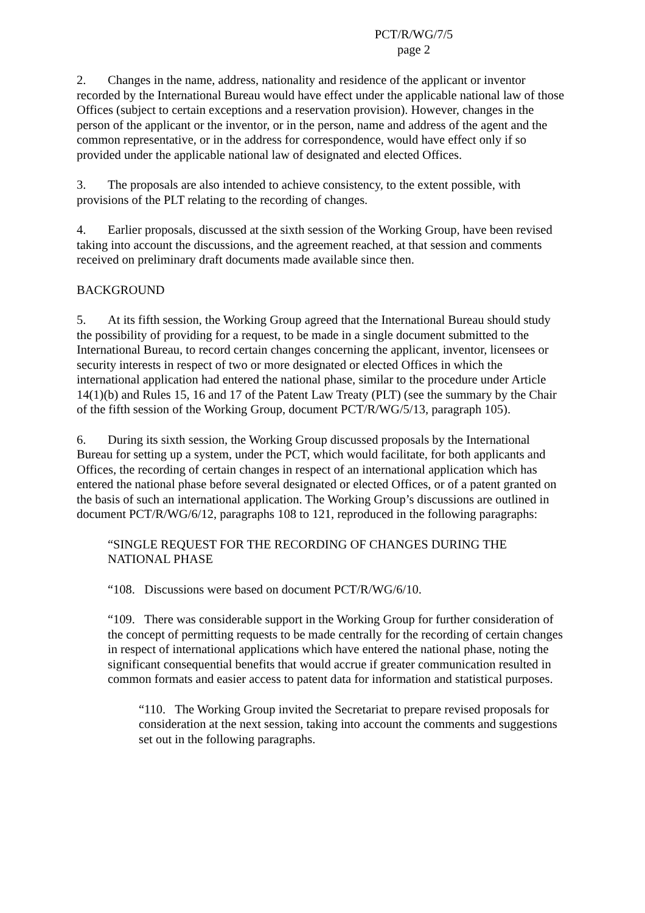PCT/R/WG/7/5
page 2
2. Changes in the name, address, nationality and residence of the applicant or inventor recorded by the International Bureau would have effect under the applicable national law of those Offices (subject to certain exceptions and a reservation provision). However, changes in the person of the applicant or the inventor, or in the person, name and address of the agent and the common representative, or in the address for correspondence, would have effect only if so provided under the applicable national law of designated and elected Offices.
3. The proposals are also intended to achieve consistency, to the extent possible, with provisions of the PLT relating to the recording of changes.
4. Earlier proposals, discussed at the sixth session of the Working Group, have been revised taking into account the discussions, and the agreement reached, at that session and comments received on preliminary draft documents made available since then.
BACKGROUND
5. At its fifth session, the Working Group agreed that the International Bureau should study the possibility of providing for a request, to be made in a single document submitted to the International Bureau, to record certain changes concerning the applicant, inventor, licensees or security interests in respect of two or more designated or elected Offices in which the international application had entered the national phase, similar to the procedure under Article 14(1)(b) and Rules 15, 16 and 17 of the Patent Law Treaty (PLT) (see the summary by the Chair of the fifth session of the Working Group, document PCT/R/WG/5/13, paragraph 105).
6. During its sixth session, the Working Group discussed proposals by the International Bureau for setting up a system, under the PCT, which would facilitate, for both applicants and Offices, the recording of certain changes in respect of an international application which has entered the national phase before several designated or elected Offices, or of a patent granted on the basis of such an international application. The Working Group’s discussions are outlined in document PCT/R/WG/6/12, paragraphs 108 to 121, reproduced in the following paragraphs:
“SINGLE REQUEST FOR THE RECORDING OF CHANGES DURING THE NATIONAL PHASE
“108. Discussions were based on document PCT/R/WG/6/10.
“109. There was considerable support in the Working Group for further consideration of the concept of permitting requests to be made centrally for the recording of certain changes in respect of international applications which have entered the national phase, noting the significant consequential benefits that would accrue if greater communication resulted in common formats and easier access to patent data for information and statistical purposes.
“110. The Working Group invited the Secretariat to prepare revised proposals for consideration at the next session, taking into account the comments and suggestions set out in the following paragraphs.